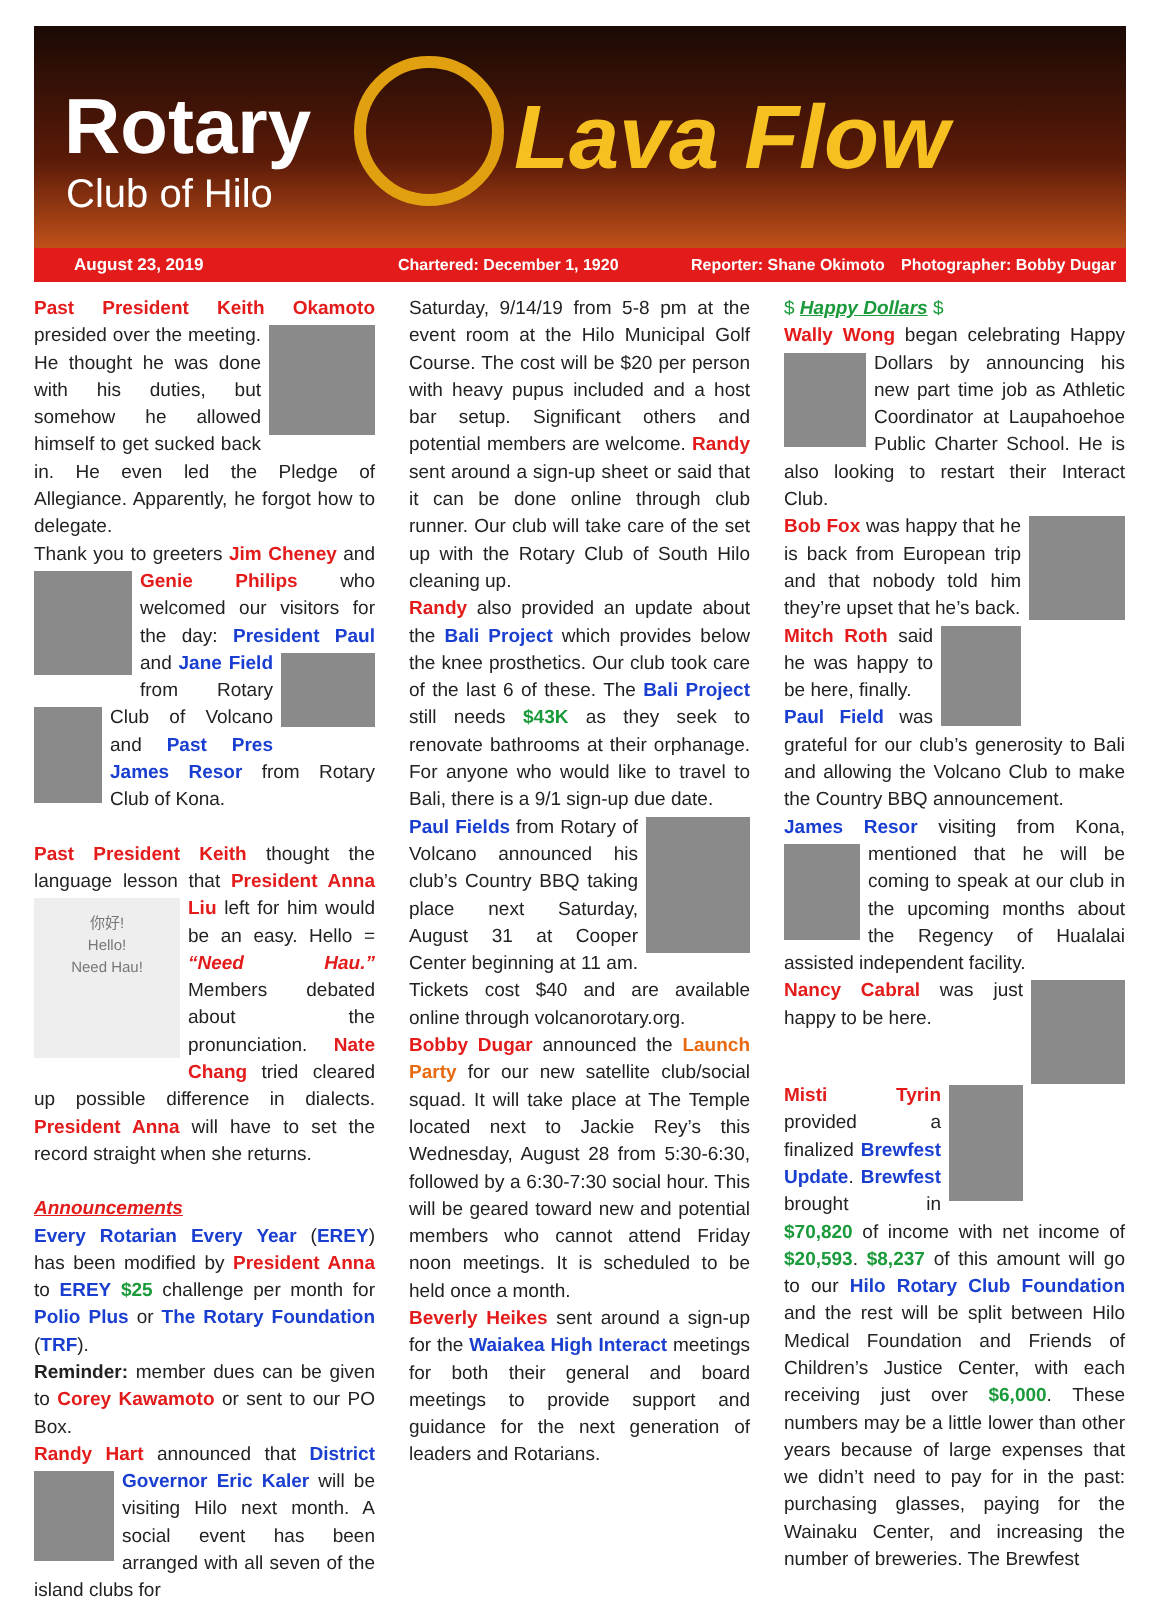Rotary
Club of Hilo
Lava Flow
August 23, 2019 Chartered: December 1, 1920 Reporter: Shane Okimoto Photographer: Bobby Dugar
Past President Keith Okamoto presided over the meeting. He thought he was done with his duties, but somehow he allowed himself to get sucked back in. He even led the Pledge of Allegiance. Apparently, he forgot how to delegate.
Thank you to greeters Jim Cheney and Genie Philips who welcomed our visitors for the day: President Paul and Jane Field from Rotary Club of Volcano and Past Pres James Resor from Rotary Club of Kona.
Past President Keith thought the language lesson that President Anna Liu 你好!
Hello!
Need Hau! left for him would be an easy. Hello = “Need Hau.” Members debated about the pronunciation. Nate Chang tried cleared up possible difference in dialects. President Anna will have to set the record straight when she returns.
Announcements
Every Rotarian Every Year (EREY) has been modified by President Anna to EREY $25 challenge per month for Polio Plus or The Rotary Foundation (TRF).
Reminder: member dues can be given to Corey Kawamoto or sent to our PO Box.
Randy Hart announced that District Governor Eric Kaler will be visiting Hilo next month. A social event has been arranged with all seven of the island clubs for
Saturday, 9/14/19 from 5-8 pm at the event room at the Hilo Municipal Golf Course. The cost will be $20 per person with heavy pupus included and a host bar setup. Significant others and potential members are welcome. Randy sent around a sign-up sheet or said that it can be done online through club runner. Our club will take care of the set up with the Rotary Club of South Hilo cleaning up.
Randy also provided an update about the Bali Project which provides below the knee prosthetics. Our club took care of the last 6 of these. The Bali Project still needs $43K as they seek to renovate bathrooms at their orphanage. For anyone who would like to travel to Bali, there is a 9/1 sign-up due date.
Paul Fields from Rotary of Volcano announced his club’s Country BBQ taking place next Saturday, August 31 at Cooper Center beginning at 11 am. Tickets cost $40 and are available online through volcanorotary.org.
Bobby Dugar announced the Launch Party for our new satellite club/social squad. It will take place at The Temple located next to Jackie Rey’s this Wednesday, August 28 from 5:30-6:30, followed by a 6:30-7:30 social hour. This will be geared toward new and potential members who cannot attend Friday noon meetings. It is scheduled to be held once a month.
Beverly Heikes sent around a sign-up for the Waiakea High Interact meetings for both their general and board meetings to provide support and guidance for the next generation of leaders and Rotarians.
$ Happy Dollars $
Wally Wong began celebrating Happy Dollars by announcing his new part time job as Athletic Coordinator at Laupahoehoe Public Charter School. He is also looking to restart their Interact Club.
Bob Fox was happy that he is back from European trip and that nobody told him they’re upset that he’s back.
Mitch Roth said he was happy to be here, finally.
Paul Field was grateful for our club’s generosity to Bali and allowing the Volcano Club to make the Country BBQ announcement.
James Resor visiting from Kona, mentioned that he will be coming to speak at our club in the upcoming months about the Regency of Hualalai assisted independent facility.
Nancy Cabral was just happy to be here.
Misti Tyrin provided a finalized Brewfest Update. Brewfest brought in $70,820 of income with net income of $20,593. $8,237 of this amount will go to our Hilo Rotary Club Foundation and the rest will be split between Hilo Medical Foundation and Friends of Children’s Justice Center, with each receiving just over $6,000. These numbers may be a little lower than other years because of large expenses that we didn’t need to pay for in the past: purchasing glasses, paying for the Wainaku Center, and increasing the number of breweries. The Brewfest